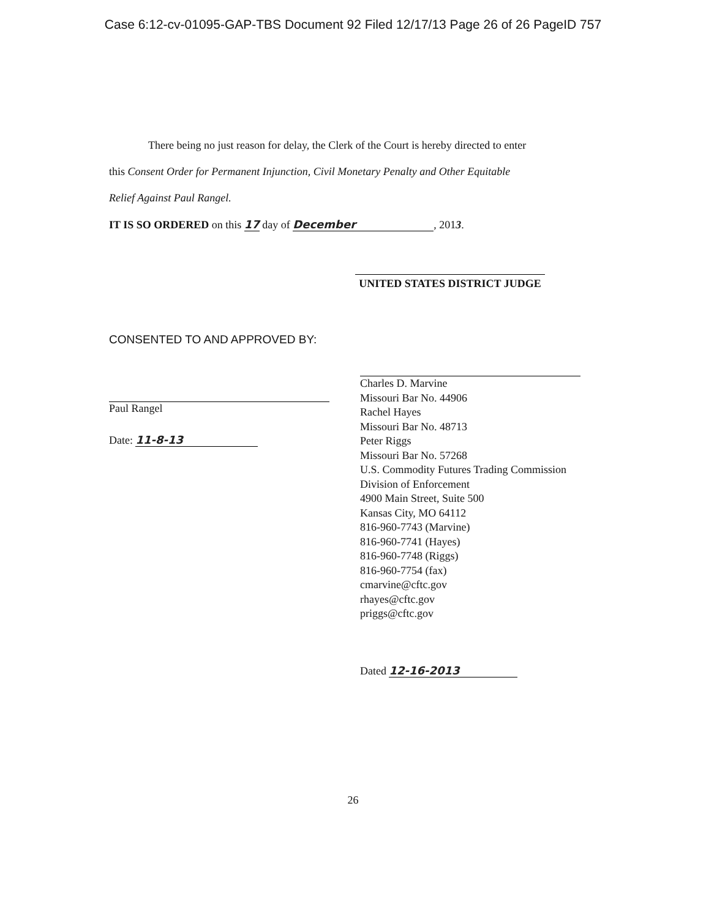Case 6:12-cv-01095-GAP-TBS Document 92 Filed 12/17/13 Page 26 of 26 PageID 757
There being no just reason for delay, the Clerk of the Court is hereby directed to enter
this Consent Order for Permanent Injunction, Civil Monetary Penalty and Other Equitable
Relief Against Paul Rangel.
IT IS SO ORDERED on this 17 day of December, 2013.
UNITED STATES DISTRICT JUDGE
CONSENTED TO AND APPROVED BY:
Paul Rangel
Date: 11-8-13
Charles D. Marvine
Missouri Bar No. 44906
Rachel Hayes
Missouri Bar No. 48713
Peter Riggs
Missouri Bar No. 57268
U.S. Commodity Futures Trading Commission
Division of Enforcement
4900 Main Street, Suite 500
Kansas City, MO 64112
816-960-7743 (Marvine)
816-960-7741 (Hayes)
816-960-7748 (Riggs)
816-960-7754 (fax)
cmarvine@cftc.gov
rhayes@cftc.gov
priggs@cftc.gov
Dated 12-16-2013
26